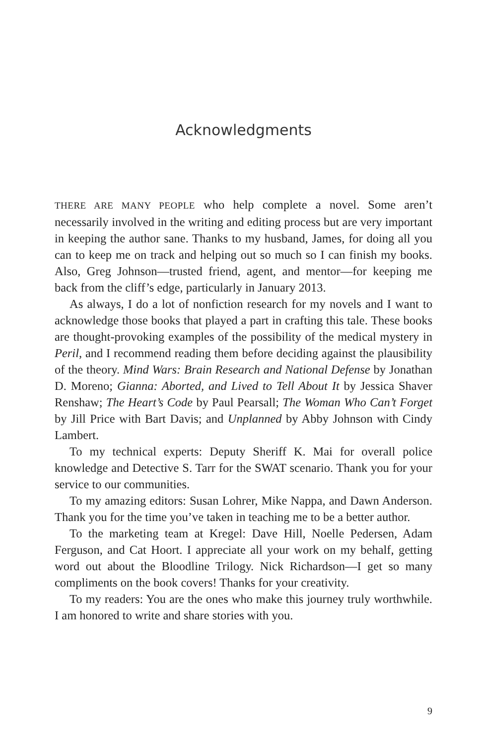Acknowledgments
THERE ARE MANY PEOPLE who help complete a novel. Some aren’t necessarily involved in the writing and editing process but are very important in keeping the author sane. Thanks to my husband, James, for doing all you can to keep me on track and helping out so much so I can finish my books. Also, Greg Johnson—trusted friend, agent, and mentor—for keeping me back from the cliff’s edge, particularly in January 2013.
As always, I do a lot of nonfiction research for my novels and I want to acknowledge those books that played a part in crafting this tale. These books are thought-provoking examples of the possibility of the medical mystery in Peril, and I recommend reading them before deciding against the plausibility of the theory. Mind Wars: Brain Research and National Defense by Jonathan D. Moreno; Gianna: Aborted, and Lived to Tell About It by Jessica Shaver Renshaw; The Heart’s Code by Paul Pearsall; The Woman Who Can’t Forget by Jill Price with Bart Davis; and Unplanned by Abby Johnson with Cindy Lambert.
To my technical experts: Deputy Sheriff K. Mai for overall police knowledge and Detective S. Tarr for the SWAT scenario. Thank you for your service to our communities.
To my amazing editors: Susan Lohrer, Mike Nappa, and Dawn Anderson. Thank you for the time you’ve taken in teaching me to be a better author.
To the marketing team at Kregel: Dave Hill, Noelle Pedersen, Adam Ferguson, and Cat Hoort. I appreciate all your work on my behalf, getting word out about the Bloodline Trilogy. Nick Richardson—I get so many compliments on the book covers! Thanks for your creativity.
To my readers: You are the ones who make this journey truly worthwhile. I am honored to write and share stories with you.
9